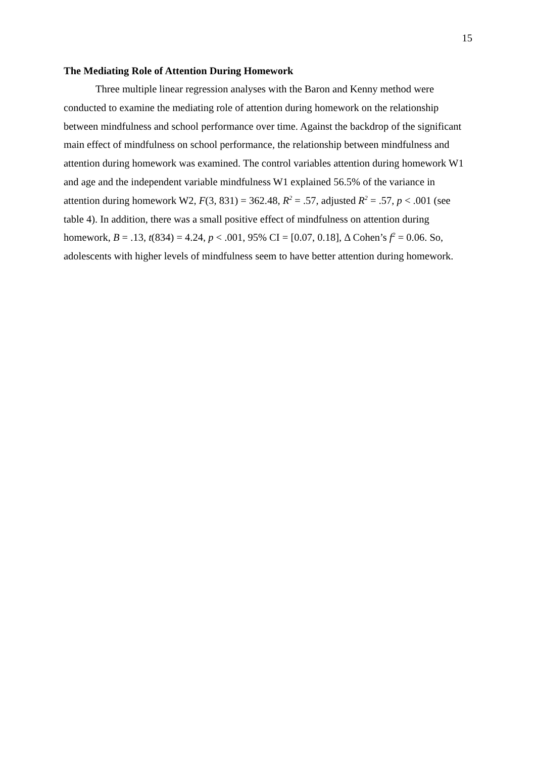15
The Mediating Role of Attention During Homework
Three multiple linear regression analyses with the Baron and Kenny method were conducted to examine the mediating role of attention during homework on the relationship between mindfulness and school performance over time. Against the backdrop of the significant main effect of mindfulness on school performance, the relationship between mindfulness and attention during homework was examined. The control variables attention during homework W1 and age and the independent variable mindfulness W1 explained 56.5% of the variance in attention during homework W2, F(3, 831) = 362.48, R<sup>2</sup> = .57, adjusted R<sup>2</sup> = .57, p < .001 (see table 4). In addition, there was a small positive effect of mindfulness on attention during homework, B = .13, t(834) = 4.24, p < .001, 95% CI = [0.07, 0.18], Δ Cohen’s f<sup>2</sup> = 0.06. So, adolescents with higher levels of mindfulness seem to have better attention during homework.